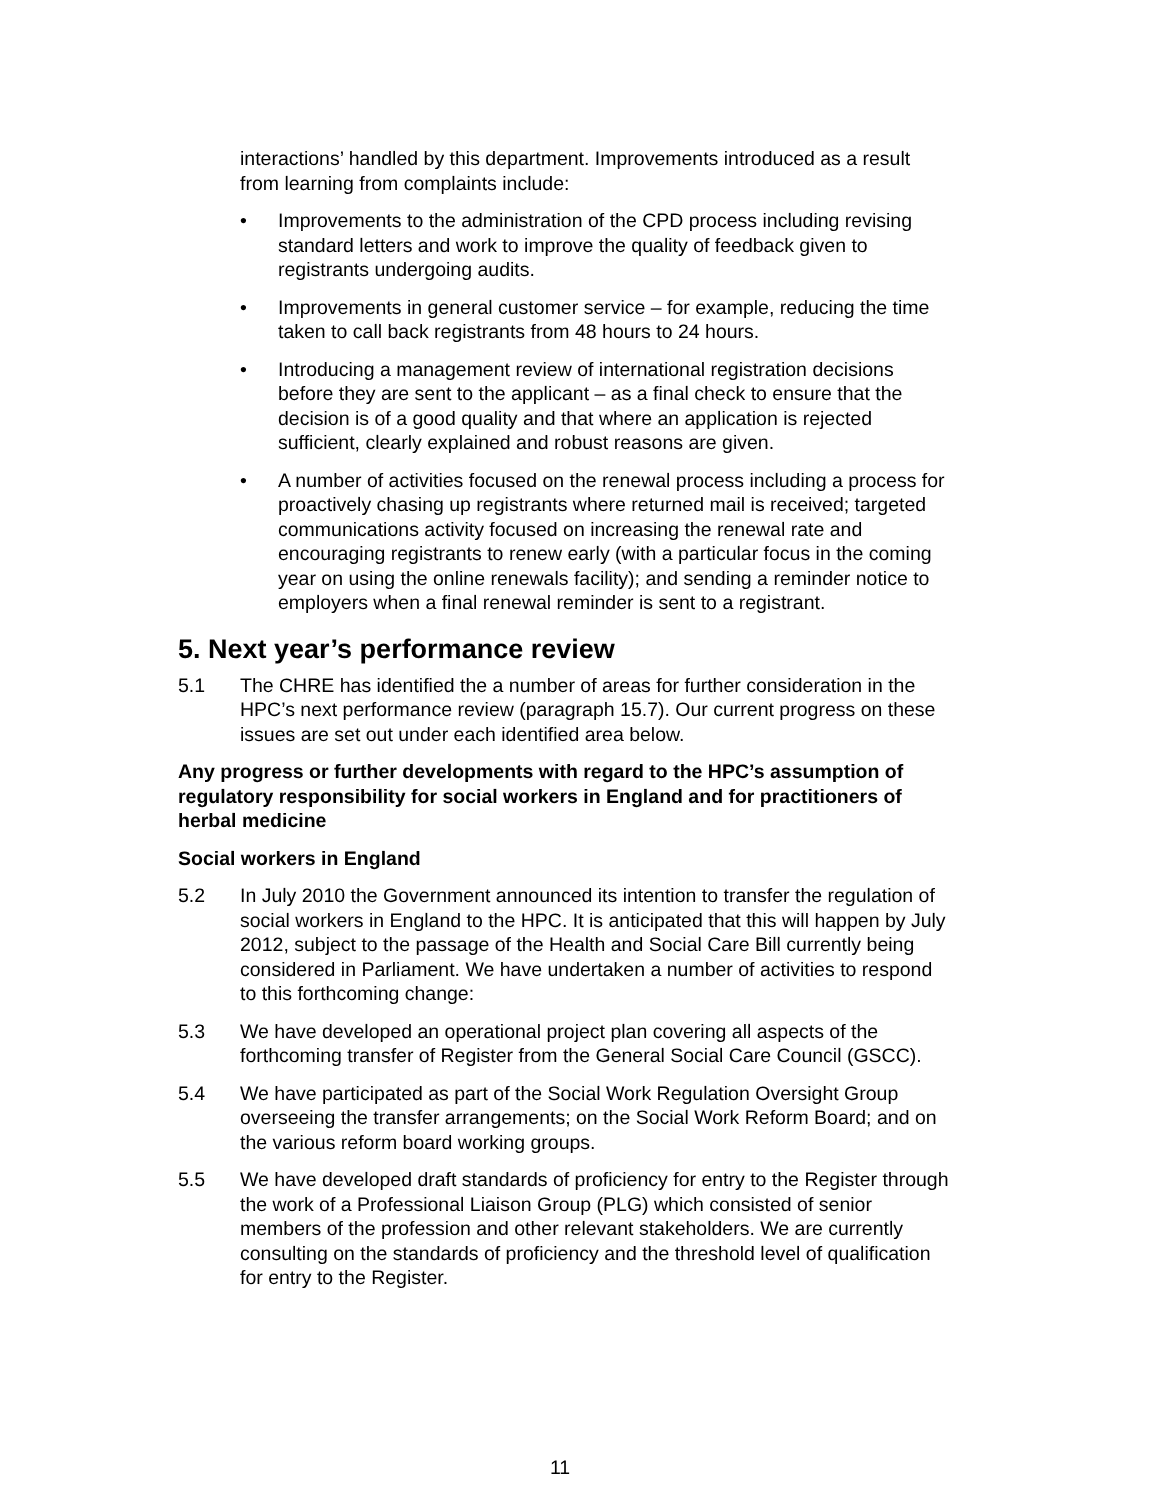interactions’ handled by this department. Improvements introduced as a result from learning from complaints include:
• Improvements to the administration of the CPD process including revising standard letters and work to improve the quality of feedback given to registrants undergoing audits.
• Improvements in general customer service – for example, reducing the time taken to call back registrants from 48 hours to 24 hours.
• Introducing a management review of international registration decisions before they are sent to the applicant – as a final check to ensure that the decision is of a good quality and that where an application is rejected sufficient, clearly explained and robust reasons are given.
• A number of activities focused on the renewal process including a process for proactively chasing up registrants where returned mail is received; targeted communications activity focused on increasing the renewal rate and encouraging registrants to renew early (with a particular focus in the coming year on using the online renewals facility); and sending a reminder notice to employers when a final renewal reminder is sent to a registrant.
5. Next year’s performance review
5.1 The CHRE has identified the a number of areas for further consideration in the HPC’s next performance review (paragraph 15.7). Our current progress on these issues are set out under each identified area below.
Any progress or further developments with regard to the HPC’s assumption of regulatory responsibility for social workers in England and for practitioners of herbal medicine
Social workers in England
5.2 In July 2010 the Government announced its intention to transfer the regulation of social workers in England to the HPC. It is anticipated that this will happen by July 2012, subject to the passage of the Health and Social Care Bill currently being considered in Parliament. We have undertaken a number of activities to respond to this forthcoming change:
5.3 We have developed an operational project plan covering all aspects of the forthcoming transfer of Register from the General Social Care Council (GSCC).
5.4 We have participated as part of the Social Work Regulation Oversight Group overseeing the transfer arrangements; on the Social Work Reform Board; and on the various reform board working groups.
5.5 We have developed draft standards of proficiency for entry to the Register through the work of a Professional Liaison Group (PLG) which consisted of senior members of the profession and other relevant stakeholders. We are currently consulting on the standards of proficiency and the threshold level of qualification for entry to the Register.
11